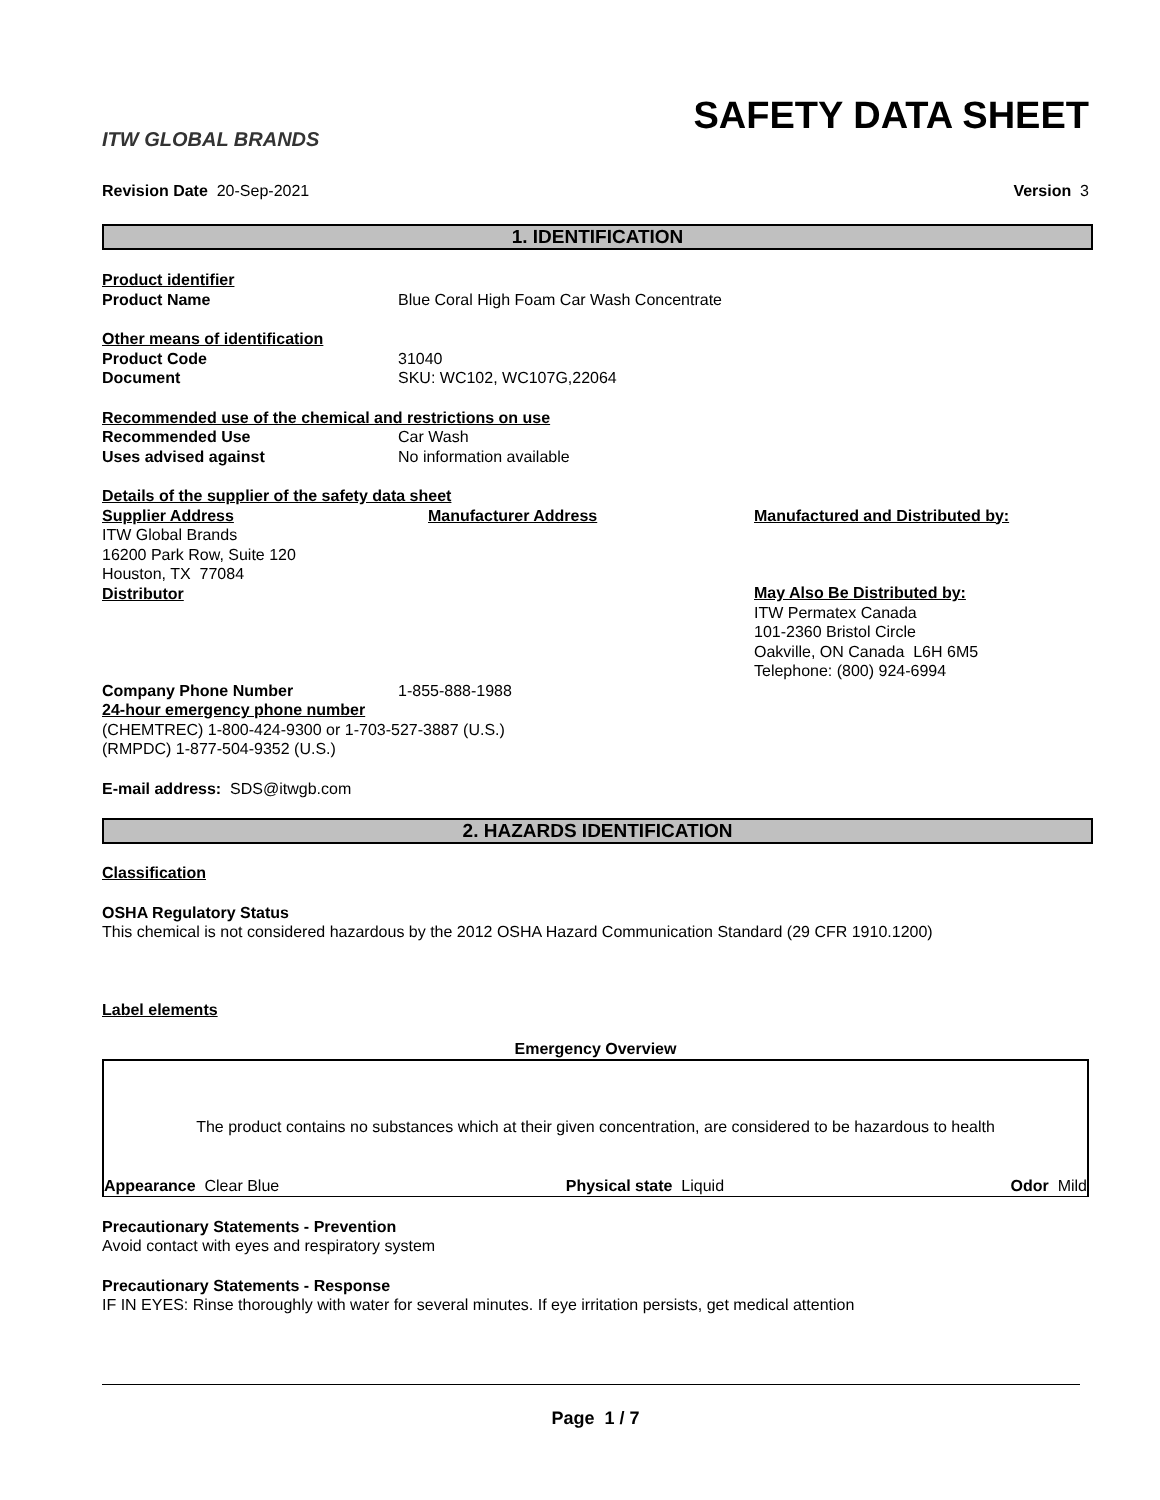ITW GLOBAL BRANDS
SAFETY DATA SHEET
Revision Date 20-Sep-2021 Version 3
1. IDENTIFICATION
Product identifier
Product Name Blue Coral High Foam Car Wash Concentrate
Other means of identification
Product Code 31040
Document SKU: WC102, WC107G,22064
Recommended use of the chemical and restrictions on use
Recommended Use Car Wash
Uses advised against No information available
Details of the supplier of the safety data sheet
Supplier Address
ITW Global Brands
16200 Park Row, Suite 120
Houston, TX 77084
Distributor
Manufacturer Address Manufactured and Distributed by:
May Also Be Distributed by:
ITW Permatex Canada
101-2360 Bristol Circle
Oakville, ON Canada L6H 6M5
Telephone: (800) 924-6994
Company Phone Number 1-855-888-1988
24-hour emergency phone number
(CHEMTREC) 1-800-424-9300 or 1-703-527-3887 (U.S.)
(RMPDC) 1-877-504-9352 (U.S.)
E-mail address: SDS@itwgb.com
2. HAZARDS IDENTIFICATION
Classification
OSHA Regulatory Status
This chemical is not considered hazardous by the 2012 OSHA Hazard Communication Standard (29 CFR 1910.1200)
Label elements
Emergency Overview
The product contains no substances which at their given concentration, are considered to be hazardous to health
Appearance Clear Blue Physical state Liquid Odor Mild
Precautionary Statements - Prevention
Avoid contact with eyes and respiratory system
Precautionary Statements - Response
IF IN EYES: Rinse thoroughly with water for several minutes. If eye irritation persists, get medical attention
Page 1 / 7